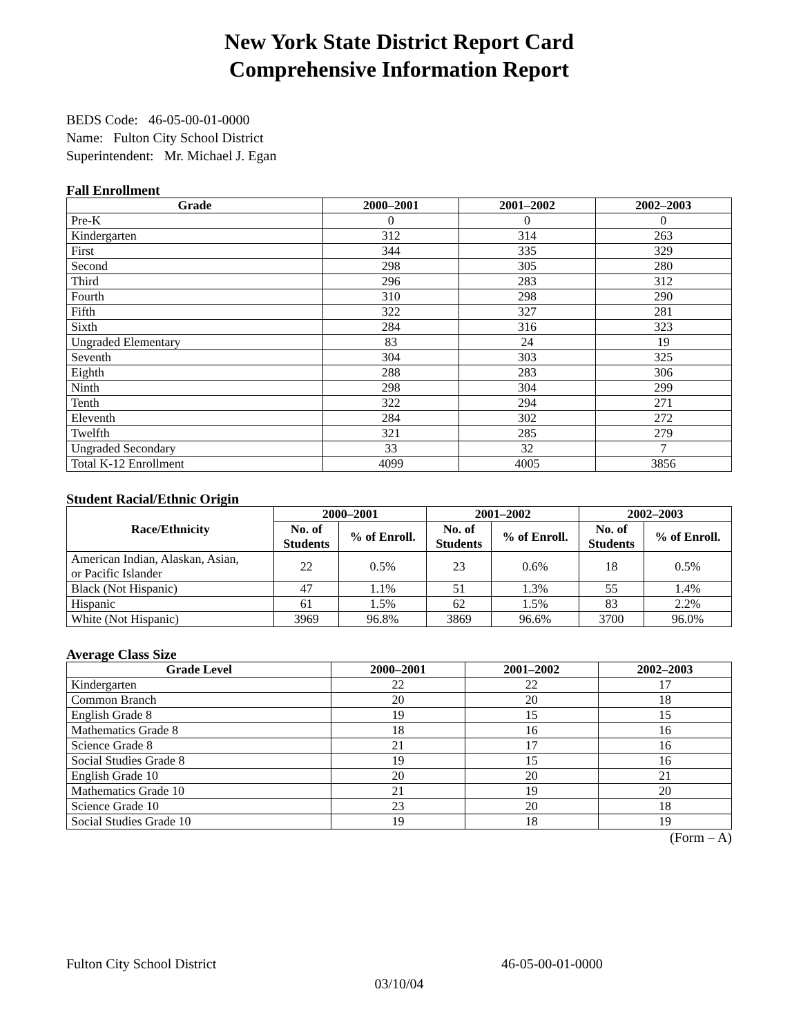New York State District Report Card
Comprehensive Information Report
BEDS Code: 46-05-00-01-0000
Name: Fulton City School District
Superintendent: Mr. Michael J. Egan
Fall Enrollment
| Grade | 2000–2001 | 2001–2002 | 2002–2003 |
| --- | --- | --- | --- |
| Pre-K | 0 | 0 | 0 |
| Kindergarten | 312 | 314 | 263 |
| First | 344 | 335 | 329 |
| Second | 298 | 305 | 280 |
| Third | 296 | 283 | 312 |
| Fourth | 310 | 298 | 290 |
| Fifth | 322 | 327 | 281 |
| Sixth | 284 | 316 | 323 |
| Ungraded Elementary | 83 | 24 | 19 |
| Seventh | 304 | 303 | 325 |
| Eighth | 288 | 283 | 306 |
| Ninth | 298 | 304 | 299 |
| Tenth | 322 | 294 | 271 |
| Eleventh | 284 | 302 | 272 |
| Twelfth | 321 | 285 | 279 |
| Ungraded Secondary | 33 | 32 | 7 |
| Total K-12 Enrollment | 4099 | 4005 | 3856 |
Student Racial/Ethnic Origin
| Race/Ethnicity | 2000–2001 | | 2001–2002 | | 2002–2003 | |
| --- | --- | --- | --- | --- | --- | --- |
| | No. of Students | % of Enroll. | No. of Students | % of Enroll. | No. of Students | % of Enroll. |
| American Indian, Alaskan, Asian, or Pacific Islander | 22 | 0.5% | 23 | 0.6% | 18 | 0.5% |
| Black (Not Hispanic) | 47 | 1.1% | 51 | 1.3% | 55 | 1.4% |
| Hispanic | 61 | 1.5% | 62 | 1.5% | 83 | 2.2% |
| White (Not Hispanic) | 3969 | 96.8% | 3869 | 96.6% | 3700 | 96.0% |
Average Class Size
| Grade Level | 2000–2001 | 2001–2002 | 2002–2003 |
| --- | --- | --- | --- |
| Kindergarten | 22 | 22 | 17 |
| Common Branch | 20 | 20 | 18 |
| English Grade 8 | 19 | 15 | 15 |
| Mathematics Grade 8 | 18 | 16 | 16 |
| Science Grade 8 | 21 | 17 | 16 |
| Social Studies Grade 8 | 19 | 15 | 16 |
| English Grade 10 | 20 | 20 | 21 |
| Mathematics Grade 10 | 21 | 19 | 20 |
| Science Grade 10 | 23 | 20 | 18 |
| Social Studies Grade 10 | 19 | 18 | 19 |
(Form – A)
Fulton City School District 46-05-00-01-0000
03/10/04